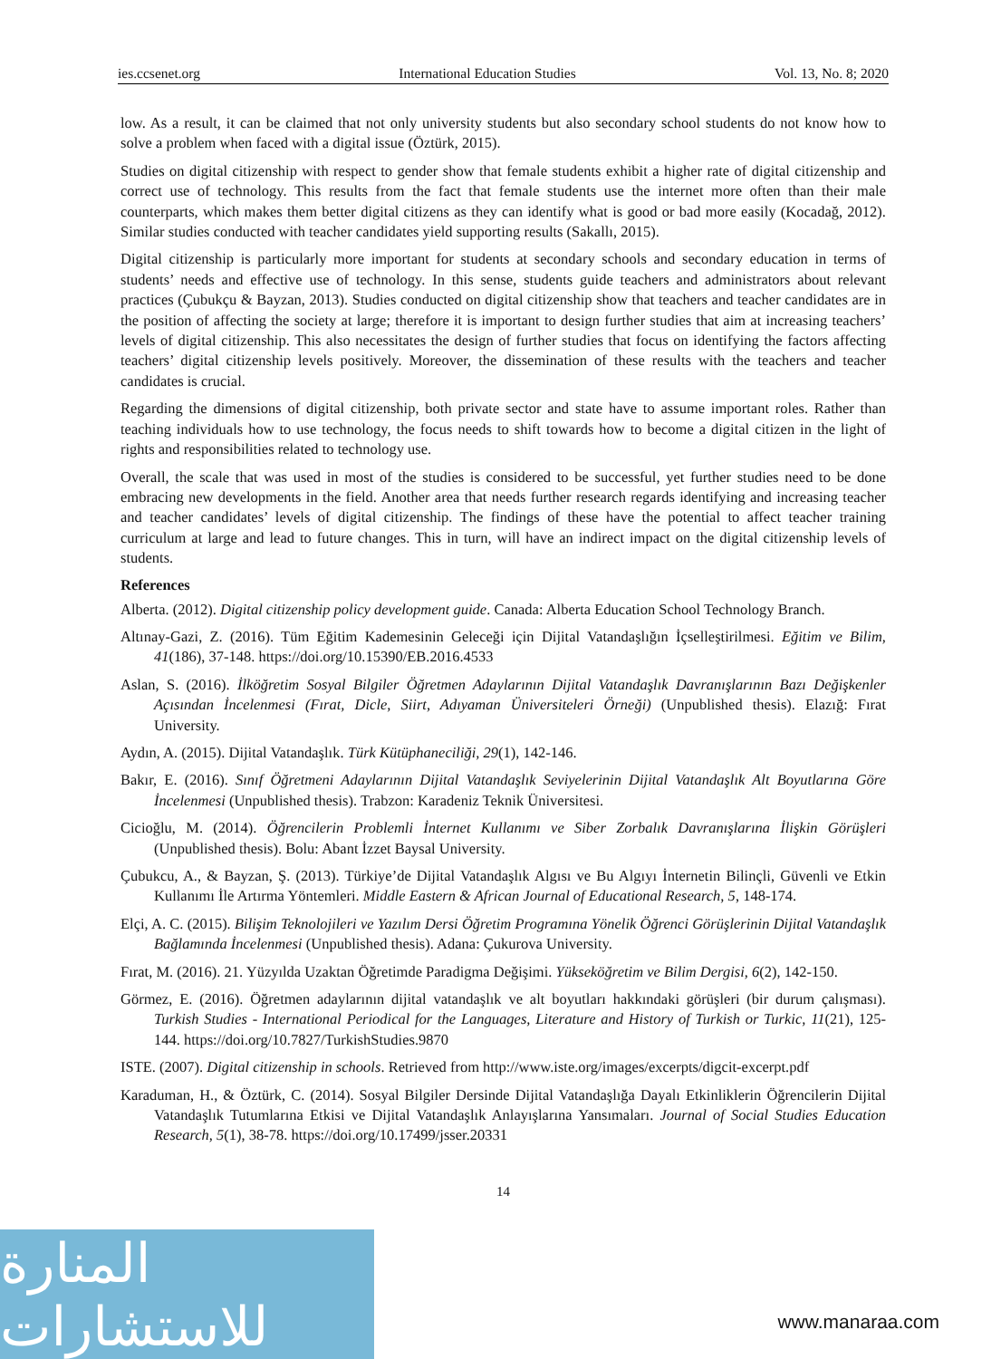ies.ccsenet.org International Education Studies Vol. 13, No. 8; 2020
low. As a result, it can be claimed that not only university students but also secondary school students do not know how to solve a problem when faced with a digital issue (Öztürk, 2015).
Studies on digital citizenship with respect to gender show that female students exhibit a higher rate of digital citizenship and correct use of technology. This results from the fact that female students use the internet more often than their male counterparts, which makes them better digital citizens as they can identify what is good or bad more easily (Kocadağ, 2012). Similar studies conducted with teacher candidates yield supporting results (Sakallı, 2015).
Digital citizenship is particularly more important for students at secondary schools and secondary education in terms of students’ needs and effective use of technology. In this sense, students guide teachers and administrators about relevant practices (Çubukçu & Bayzan, 2013). Studies conducted on digital citizenship show that teachers and teacher candidates are in the position of affecting the society at large; therefore it is important to design further studies that aim at increasing teachers’ levels of digital citizenship. This also necessitates the design of further studies that focus on identifying the factors affecting teachers’ digital citizenship levels positively. Moreover, the dissemination of these results with the teachers and teacher candidates is crucial.
Regarding the dimensions of digital citizenship, both private sector and state have to assume important roles. Rather than teaching individuals how to use technology, the focus needs to shift towards how to become a digital citizen in the light of rights and responsibilities related to technology use.
Overall, the scale that was used in most of the studies is considered to be successful, yet further studies need to be done embracing new developments in the field. Another area that needs further research regards identifying and increasing teacher and teacher candidates’ levels of digital citizenship. The findings of these have the potential to affect teacher training curriculum at large and lead to future changes. This in turn, will have an indirect impact on the digital citizenship levels of students.
References
Alberta. (2012). Digital citizenship policy development guide. Canada: Alberta Education School Technology Branch.
Altınay-Gazi, Z. (2016). Tüm Eğitim Kademesinin Geleceği için Dijital Vatandaşlığın İçselleştirilmesi. Eğitim ve Bilim, 41(186), 37-148. https://doi.org/10.15390/EB.2016.4533
Aslan, S. (2016). İlköğretim Sosyal Bilgiler Öğretmen Adaylarının Dijital Vatandaşlık Davranışlarının Bazı Değişkenler Açısından İncelenmesi (Fırat, Dicle, Siirt, Adıyaman Üniversiteleri Örneği) (Unpublished thesis). Elazığ: Fırat University.
Aydın, A. (2015). Dijital Vatandaşlık. Türk Kütüphaneciliği, 29(1), 142-146.
Bakır, E. (2016). Sınıf Öğretmeni Adaylarının Dijital Vatandaşlık Seviyelerinin Dijital Vatandaşlık Alt Boyutlarına Göre İncelenmesi (Unpublished thesis). Trabzon: Karadeniz Teknik Üniversitesi.
Cicioğlu, M. (2014). Öğrencilerin Problemli İnternet Kullanımı ve Siber Zorbalık Davranışlarına İlişkin Görüşleri (Unpublished thesis). Bolu: Abant İzzet Baysal University.
Çubukcu, A., & Bayzan, Ş. (2013). Türkiye’de Dijital Vatandaşlık Algısı ve Bu Algıyı İnternetin Bilinçli, Güvenli ve Etkin Kullanımı İle Artırma Yöntemleri. Middle Eastern & African Journal of Educational Research, 5, 148-174.
Elçi, A. C. (2015). Bilişim Teknolojileri ve Yazılım Dersi Öğretim Programına Yönelik Öğrenci Görüşlerinin Dijital Vatandaşlık Bağlamında İncelenmesi (Unpublished thesis). Adana: Çukurova University.
Fırat, M. (2016). 21. Yüzyılda Uzaktan Öğretimde Paradigma Değişimi. Yükseköğretim ve Bilim Dergisi, 6(2), 142-150.
Görmez, E. (2016). Öğretmen adaylarının dijital vatandaşlık ve alt boyutları hakkındaki görüşleri (bir durum çalışması). Turkish Studies - International Periodical for the Languages, Literature and History of Turkish or Turkic, 11(21), 125-144. https://doi.org/10.7827/TurkishStudies.9870
ISTE. (2007). Digital citizenship in schools. Retrieved from http://www.iste.org/images/excerpts/digcit-excerpt.pdf
Karaduman, H., & Öztürk, C. (2014). Sosyal Bilgiler Dersinde Dijital Vatandaşlığa Dayalı Etkinliklerin Öğrencilerin Dijital Vatandaşlık Tutumlarına Etkisi ve Dijital Vatandaşlık Anlayışlarına Yansımaları. Journal of Social Studies Education Research, 5(1), 38-78. https://doi.org/10.17499/jsser.20331
14
المنارة للاستشارات
www.manaraa.com